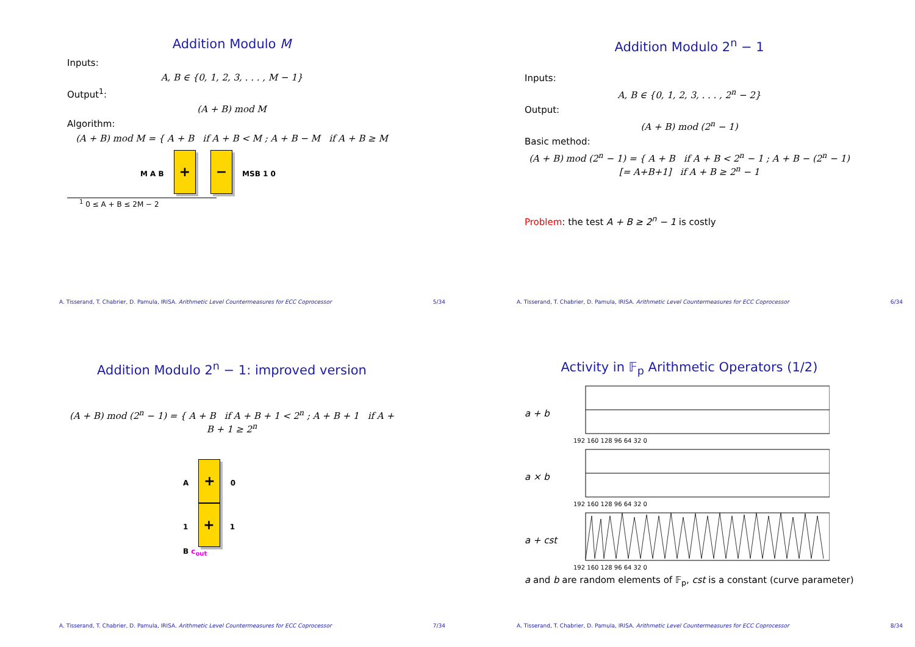Addition Modulo M
Inputs:
A, B ∈ {0, 1, 2, 3, . . . , M − 1}
Output<sup>1</sup>:
(A + B) mod M
Algorithm:
(A + B) mod M = { A + B if A + B < M ; A + B − M if A + B ≥ M
M A B + − MSB 1 0
<sup>1</sup> 0 ≤ A + B ≤ 2M − 2
A. Tisserand, T. Chabrier, D. Pamula, IRISA. Arithmetic Level Countermeasures for ECC Coprocessor 5/34
Addition Modulo 2<sup>n</sup> − 1
Inputs:
A, B ∈ {0, 1, 2, 3, . . . , 2<sup>n</sup> − 2}
Output:
(A + B) mod (2<sup>n</sup> − 1)
Basic method:
(A + B) mod (2<sup>n</sup> − 1) = { A + B if A + B < 2<sup>n</sup> − 1 ; A + B − (2<sup>n</sup> − 1) [= A+B+1] if A + B ≥ 2<sup>n</sup> − 1
Problem: the test A + B ≥ 2<sup>n</sup> − 1 is costly
A. Tisserand, T. Chabrier, D. Pamula, IRISA. Arithmetic Level Countermeasures for ECC Coprocessor 6/34
Addition Modulo 2<sup>n</sup> − 1: improved version
(A + B) mod (2<sup>n</sup> − 1) = { A + B if A + B + 1 < 2<sup>n</sup> ; A + B + 1 if A + B + 1 ≥ 2<sup>n</sup>
A + 0
1 + 1
B c<sub>out</sub>
A. Tisserand, T. Chabrier, D. Pamula, IRISA. Arithmetic Level Countermeasures for ECC Coprocessor 7/34
Activity in 𝔽<sub>p</sub> Arithmetic Operators (1/2)
a + b
192 160 128 96 64 32 0
a × b
192 160 128 96 64 32 0
a + cst
192 160 128 96 64 32 0
a and b are random elements of 𝔽<sub>p</sub>, cst is a constant (curve parameter)
A. Tisserand, T. Chabrier, D. Pamula, IRISA. Arithmetic Level Countermeasures for ECC Coprocessor 8/34